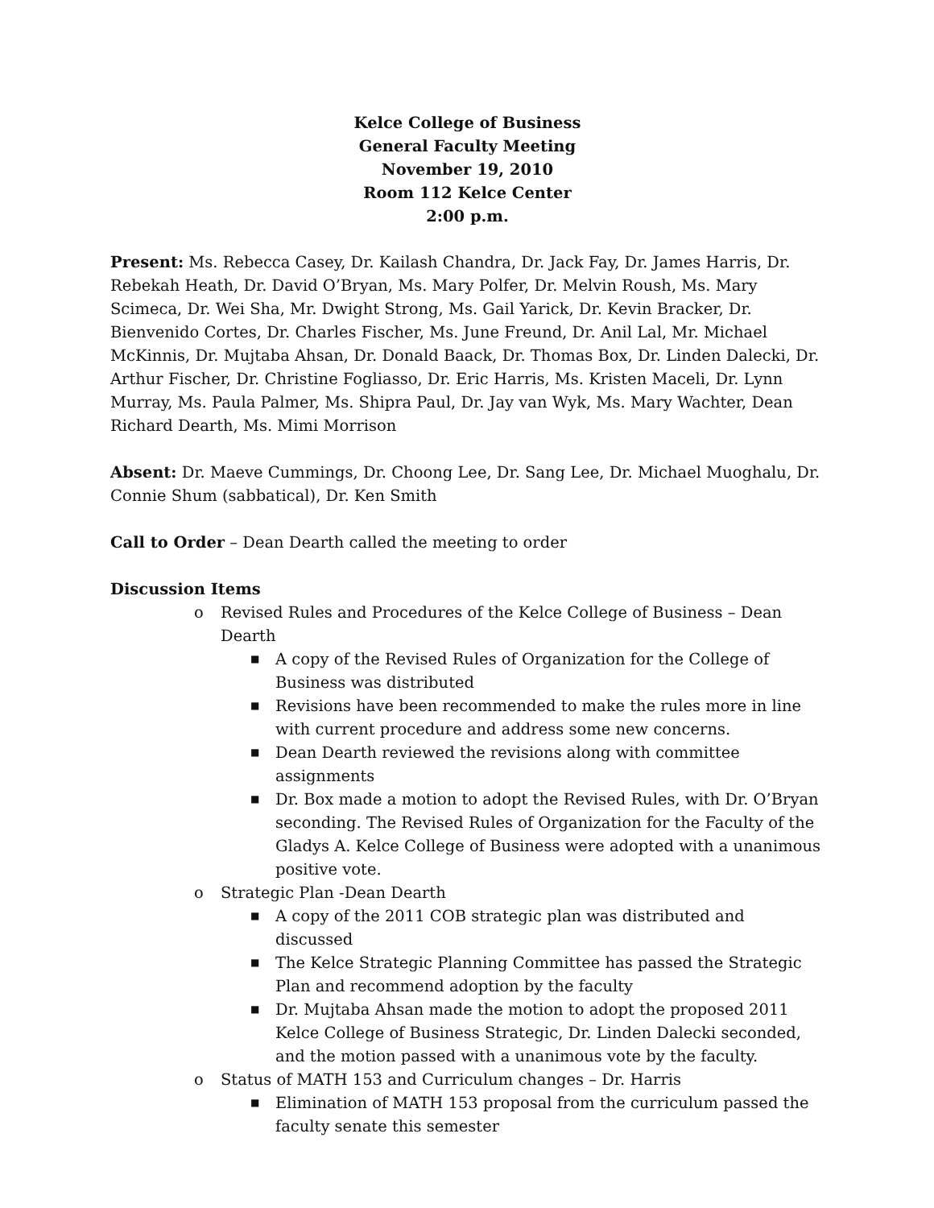Kelce College of Business
General Faculty Meeting
November 19, 2010
Room 112 Kelce Center
2:00 p.m.
Present: Ms. Rebecca Casey, Dr. Kailash Chandra, Dr. Jack Fay, Dr. James Harris, Dr. Rebekah Heath, Dr. David O’Bryan, Ms. Mary Polfer, Dr. Melvin Roush, Ms. Mary Scimeca, Dr. Wei Sha, Mr. Dwight Strong, Ms. Gail Yarick, Dr. Kevin Bracker, Dr. Bienvenido Cortes, Dr. Charles Fischer, Ms. June Freund, Dr. Anil Lal, Mr. Michael McKinnis, Dr. Mujtaba Ahsan, Dr. Donald Baack, Dr. Thomas Box, Dr. Linden Dalecki, Dr. Arthur Fischer, Dr. Christine Fogliasso, Dr. Eric Harris, Ms. Kristen Maceli, Dr. Lynn Murray, Ms. Paula Palmer, Ms. Shipra Paul, Dr. Jay van Wyk, Ms. Mary Wachter, Dean Richard Dearth, Ms. Mimi Morrison
Absent: Dr. Maeve Cummings, Dr. Choong Lee, Dr. Sang Lee, Dr. Michael Muoghalu, Dr. Connie Shum (sabbatical), Dr. Ken Smith
Call to Order – Dean Dearth called the meeting to order
Discussion Items
o Revised Rules and Procedures of the Kelce College of Business – Dean Dearth
■ A copy of the Revised Rules of Organization for the College of Business was distributed
■ Revisions have been recommended to make the rules more in line with current procedure and address some new concerns.
■ Dean Dearth reviewed the revisions along with committee assignments
■ Dr. Box made a motion to adopt the Revised Rules, with Dr. O’Bryan seconding. The Revised Rules of Organization for the Faculty of the Gladys A. Kelce College of Business were adopted with a unanimous positive vote.
o Strategic Plan -Dean Dearth
■ A copy of the 2011 COB strategic plan was distributed and discussed
■ The Kelce Strategic Planning Committee has passed the Strategic Plan and recommend adoption by the faculty
■ Dr. Mujtaba Ahsan made the motion to adopt the proposed 2011 Kelce College of Business Strategic, Dr. Linden Dalecki seconded, and the motion passed with a unanimous vote by the faculty.
o Status of MATH 153 and Curriculum changes – Dr. Harris
■ Elimination of MATH 153 proposal from the curriculum passed the faculty senate this semester